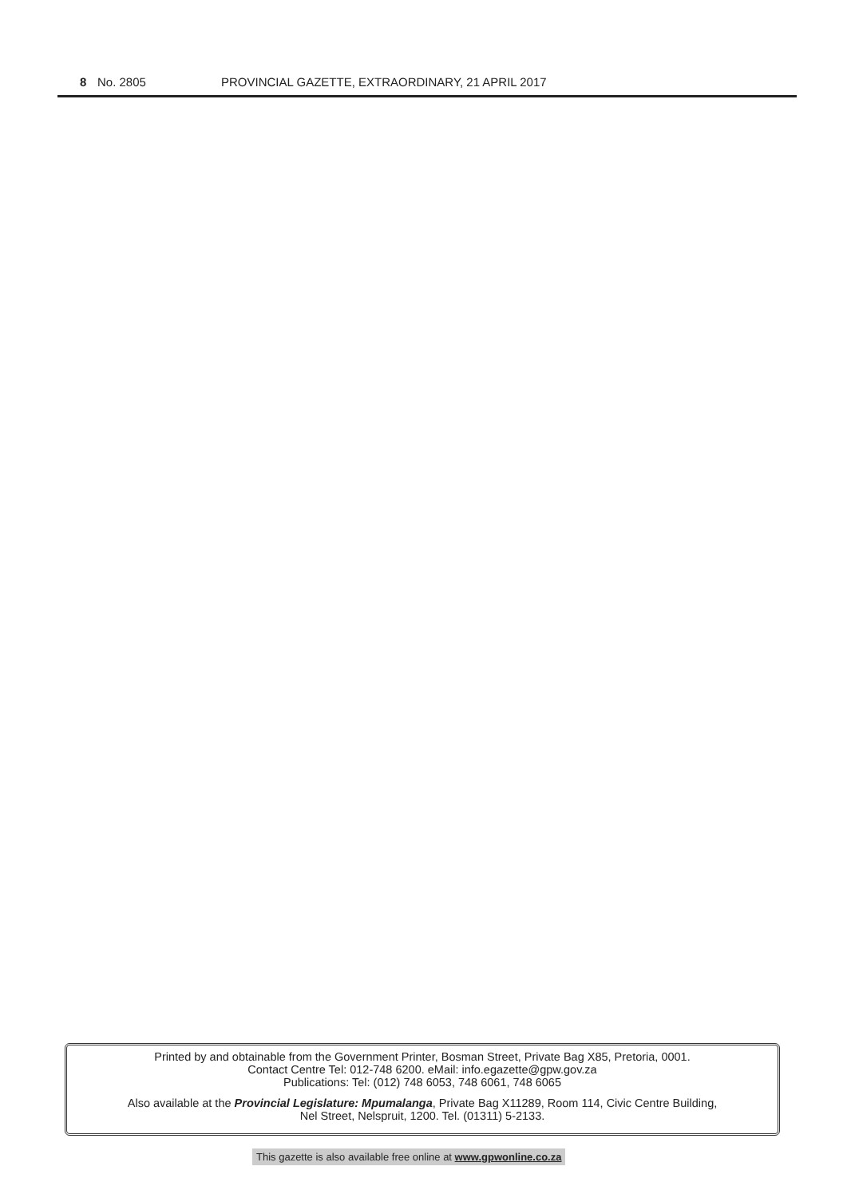8 No. 2805 PROVINCIAL GAZETTE, EXTRAORDINARY, 21 APRIL 2017
Printed by and obtainable from the Government Printer, Bosman Street, Private Bag X85, Pretoria, 0001.
Contact Centre Tel: 012-748 6200. eMail: info.egazette@gpw.gov.za
Publications: Tel: (012) 748 6053, 748 6061, 748 6065
Also available at the Provincial Legislature: Mpumalanga, Private Bag X11289, Room 114, Civic Centre Building,
Nel Street, Nelspruit, 1200. Tel. (01311) 5-2133.
This gazette is also available free online at www.gpwonline.co.za